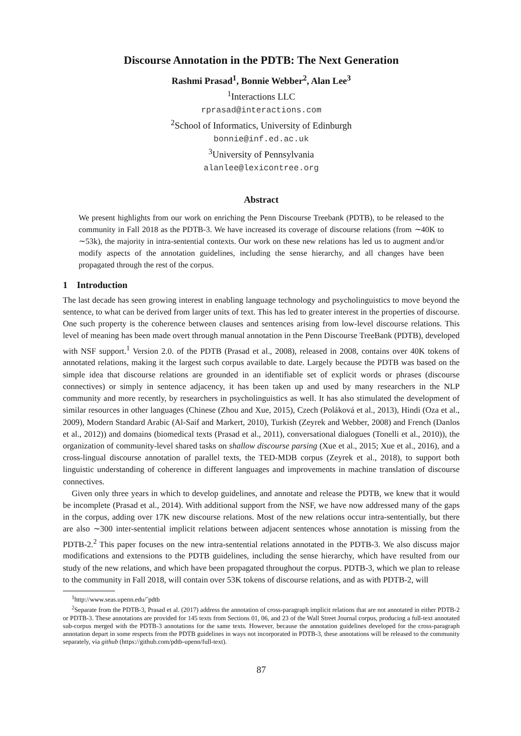Discourse Annotation in the PDTB: The Next Generation
Rashmi Prasad<sup>1</sup>, Bonnie Webber<sup>2</sup>, Alan Lee<sup>3</sup>
<sup>1</sup> Interactions LLC
rprasad@interactions.com
<sup>2</sup> School of Informatics, University of Edinburgh
bonnie@inf.ed.ac.uk
<sup>3</sup> University of Pennsylvania
alanlee@lexicontree.org
Abstract
We present highlights from our work on enriching the Penn Discourse Treebank (PDTB), to be released to the community in Fall 2018 as the PDTB-3. We have increased its coverage of discourse relations (from ∼40K to ∼53k), the majority in intra-sentential contexts. Our work on these new relations has led us to augment and/or modify aspects of the annotation guidelines, including the sense hierarchy, and all changes have been propagated through the rest of the corpus.
1 Introduction
The last decade has seen growing interest in enabling language technology and psycholinguistics to move beyond the sentence, to what can be derived from larger units of text. This has led to greater interest in the properties of discourse. One such property is the coherence between clauses and sentences arising from low-level discourse relations. This level of meaning has been made overt through manual annotation in the Penn Discourse TreeBank (PDTB), developed with NSF support.<sup>1</sup> Version 2.0. of the PDTB (Prasad et al., 2008), released in 2008, contains over 40K tokens of annotated relations, making it the largest such corpus available to date. Largely because the PDTB was based on the simple idea that discourse relations are grounded in an identifiable set of explicit words or phrases (discourse connectives) or simply in sentence adjacency, it has been taken up and used by many researchers in the NLP community and more recently, by researchers in psycholinguistics as well. It has also stimulated the development of similar resources in other languages (Chinese (Zhou and Xue, 2015), Czech (Poláková et al., 2013), Hindi (Oza et al., 2009), Modern Standard Arabic (Al-Saif and Markert, 2010), Turkish (Zeyrek and Webber, 2008) and French (Danlos et al., 2012)) and domains (biomedical texts (Prasad et al., 2011), conversational dialogues (Tonelli et al., 2010)), the organization of community-level shared tasks on shallow discourse parsing (Xue et al., 2015; Xue et al., 2016), and a cross-lingual discourse annotation of parallel texts, the TED-MDB corpus (Zeyrek et al., 2018), to support both linguistic understanding of coherence in different languages and improvements in machine translation of discourse connectives.
Given only three years in which to develop guidelines, and annotate and release the PDTB, we knew that it would be incomplete (Prasad et al., 2014). With additional support from the NSF, we have now addressed many of the gaps in the corpus, adding over 17K new discourse relations. Most of the new relations occur intra-sententially, but there are also ∼300 inter-sentential implicit relations between adjacent sentences whose annotation is missing from the PDTB-2.<sup>2</sup> This paper focuses on the new intra-sentential relations annotated in the PDTB-3. We also discuss major modifications and extensions to the PDTB guidelines, including the sense hierarchy, which have resulted from our study of the new relations, and which have been propagated throughout the corpus. PDTB-3, which we plan to release to the community in Fall 2018, will contain over 53K tokens of discourse relations, and as with PDTB-2, will
<sup>1</sup> http://www.seas.upenn.edu/˜pdtb
<sup>2</sup> Separate from the PDTB-3, Prasad et al. (2017) address the annotation of cross-paragraph implicit relations that are not annotated in either PDTB-2 or PDTB-3. These annotations are provided for 145 texts from Sections 01, 06, and 23 of the Wall Street Journal corpus, producing a full-text annotated sub-corpus merged with the PDTB-3 annotations for the same texts. However, because the annotation guidelines developed for the cross-paragraph annotation depart in some respects from the PDTB guidelines in ways not incorporated in PDTB-3, these annotations will be released to the community separately, via github (https://github.com/pdtb-upenn/full-text).
87